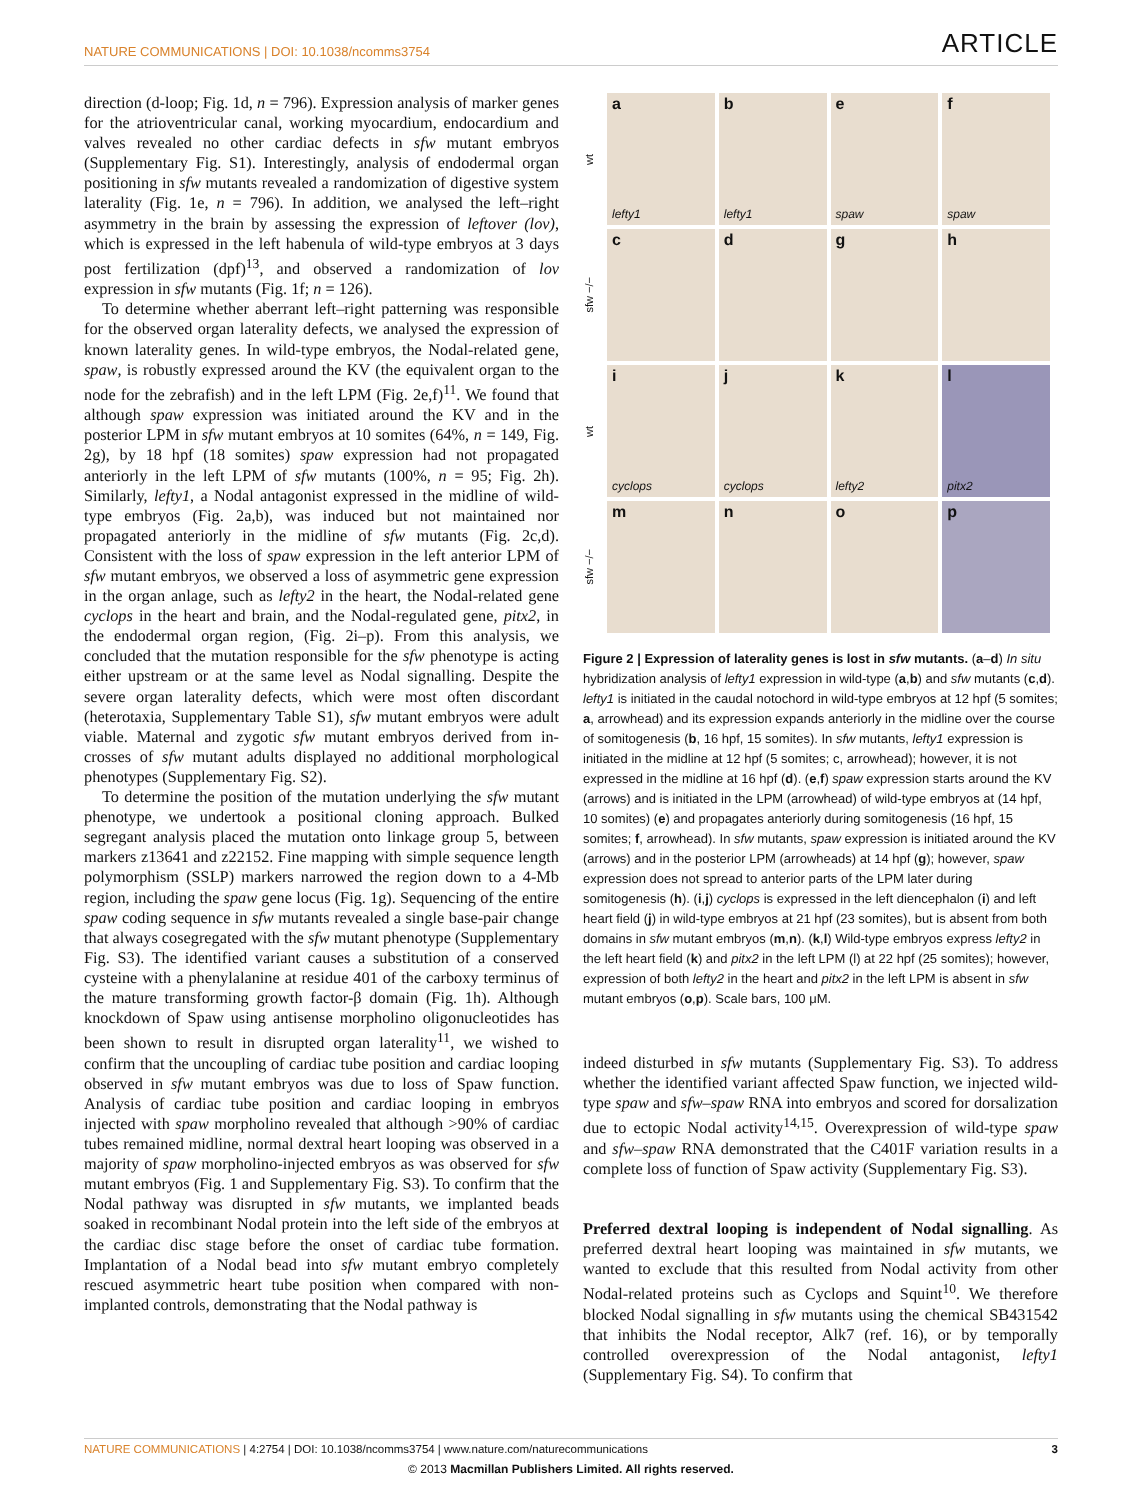NATURE COMMUNICATIONS | DOI: 10.1038/ncomms3754 ARTICLE
direction (d-loop; Fig. 1d, n = 796). Expression analysis of marker genes for the atrioventricular canal, working myocardium, endocardium and valves revealed no other cardiac defects in sfw mutant embryos (Supplementary Fig. S1). Interestingly, analysis of endodermal organ positioning in sfw mutants revealed a randomization of digestive system laterality (Fig. 1e, n = 796). In addition, we analysed the left–right asymmetry in the brain by assessing the expression of leftover (lov), which is expressed in the left habenula of wild-type embryos at 3 days post fertilization (dpf)<sup>13</sup>, and observed a randomization of lov expression in sfw mutants (Fig. 1f; n = 126).
To determine whether aberrant left–right patterning was responsible for the observed organ laterality defects, we analysed the expression of known laterality genes. In wild-type embryos, the Nodal-related gene, spaw, is robustly expressed around the KV (the equivalent organ to the node for the zebrafish) and in the left LPM (Fig. 2e,f)<sup>11</sup>. We found that although spaw expression was initiated around the KV and in the posterior LPM in sfw mutant embryos at 10 somites (64%, n = 149, Fig. 2g), by 18 hpf (18 somites) spaw expression had not propagated anteriorly in the left LPM of sfw mutants (100%, n = 95; Fig. 2h). Similarly, lefty1, a Nodal antagonist expressed in the midline of wild-type embryos (Fig. 2a,b), was induced but not maintained nor propagated anteriorly in the midline of sfw mutants (Fig. 2c,d). Consistent with the loss of spaw expression in the left anterior LPM of sfw mutant embryos, we observed a loss of asymmetric gene expression in the organ anlage, such as lefty2 in the heart, the Nodal-related gene cyclops in the heart and brain, and the Nodal-regulated gene, pitx2, in the endodermal organ region, (Fig. 2i–p). From this analysis, we concluded that the mutation responsible for the sfw phenotype is acting either upstream or at the same level as Nodal signalling. Despite the severe organ laterality defects, which were most often discordant (heterotaxia, Supplementary Table S1), sfw mutant embryos were adult viable. Maternal and zygotic sfw mutant embryos derived from in-crosses of sfw mutant adults displayed no additional morphological phenotypes (Supplementary Fig. S2).
To determine the position of the mutation underlying the sfw mutant phenotype, we undertook a positional cloning approach. Bulked segregant analysis placed the mutation onto linkage group 5, between markers z13641 and z22152. Fine mapping with simple sequence length polymorphism (SSLP) markers narrowed the region down to a 4-Mb region, including the spaw gene locus (Fig. 1g). Sequencing of the entire spaw coding sequence in sfw mutants revealed a single base-pair change that always cosegregated with the sfw mutant phenotype (Supplementary Fig. S3). The identified variant causes a substitution of a conserved cysteine with a phenylalanine at residue 401 of the carboxy terminus of the mature transforming growth factor-β domain (Fig. 1h). Although knockdown of Spaw using antisense morpholino oligonucleotides has been shown to result in disrupted organ laterality<sup>11</sup>, we wished to confirm that the uncoupling of cardiac tube position and cardiac looping observed in sfw mutant embryos was due to loss of Spaw function. Analysis of cardiac tube position and cardiac looping in embryos injected with spaw morpholino revealed that although >90% of cardiac tubes remained midline, normal dextral heart looping was observed in a majority of spaw morpholino-injected embryos as was observed for sfw mutant embryos (Fig. 1 and Supplementary Fig. S3). To confirm that the Nodal pathway was disrupted in sfw mutants, we implanted beads soaked in recombinant Nodal protein into the left side of the embryos at the cardiac disc stage before the onset of cardiac tube formation. Implantation of a Nodal bead into sfw mutant embryo completely rescued asymmetric heart tube position when compared with non-implanted controls, demonstrating that the Nodal pathway is
wt
a
lefty1
b
lefty1
e
spaw
f
spaw
sfw −/−
c
d
g
h
wt
i
cyclops
j
cyclops
k
lefty2
l
pitx2
sfw −/−
m
n
o
p
Figure 2 | Expression of laterality genes is lost in sfw mutants. (a–d) In situ hybridization analysis of lefty1 expression in wild-type (a,b) and sfw mutants (c,d). lefty1 is initiated in the caudal notochord in wild-type embryos at 12 hpf (5 somites; a, arrowhead) and its expression expands anteriorly in the midline over the course of somitogenesis (b, 16 hpf, 15 somites). In sfw mutants, lefty1 expression is initiated in the midline at 12 hpf (5 somites; c, arrowhead); however, it is not expressed in the midline at 16 hpf (d). (e,f) spaw expression starts around the KV (arrows) and is initiated in the LPM (arrowhead) of wild-type embryos at (14 hpf, 10 somites) (e) and propagates anteriorly during somitogenesis (16 hpf, 15 somites; f, arrowhead). In sfw mutants, spaw expression is initiated around the KV (arrows) and in the posterior LPM (arrowheads) at 14 hpf (g); however, spaw expression does not spread to anterior parts of the LPM later during somitogenesis (h). (i,j) cyclops is expressed in the left diencephalon (i) and left heart field (j) in wild-type embryos at 21 hpf (23 somites), but is absent from both domains in sfw mutant embryos (m,n). (k,l) Wild-type embryos express lefty2 in the left heart field (k) and pitx2 in the left LPM (l) at 22 hpf (25 somites); however, expression of both lefty2 in the heart and pitx2 in the left LPM is absent in sfw mutant embryos (o,p). Scale bars, 100 μM.
indeed disturbed in sfw mutants (Supplementary Fig. S3). To address whether the identified variant affected Spaw function, we injected wild-type spaw and sfw–spaw RNA into embryos and scored for dorsalization due to ectopic Nodal activity<sup>14,15</sup>. Overexpression of wild-type spaw and sfw–spaw RNA demonstrated that the C401F variation results in a complete loss of function of Spaw activity (Supplementary Fig. S3).
Preferred dextral looping is independent of Nodal signalling. As preferred dextral heart looping was maintained in sfw mutants, we wanted to exclude that this resulted from Nodal activity from other Nodal-related proteins such as Cyclops and Squint<sup>10</sup>. We therefore blocked Nodal signalling in sfw mutants using the chemical SB431542 that inhibits the Nodal receptor, Alk7 (ref. 16), or by temporally controlled overexpression of the Nodal antagonist, lefty1 (Supplementary Fig. S4). To confirm that
NATURE COMMUNICATIONS | 4:2754 | DOI: 10.1038/ncomms3754 | www.nature.com/naturecommunications 3
© 2013 Macmillan Publishers Limited. All rights reserved.